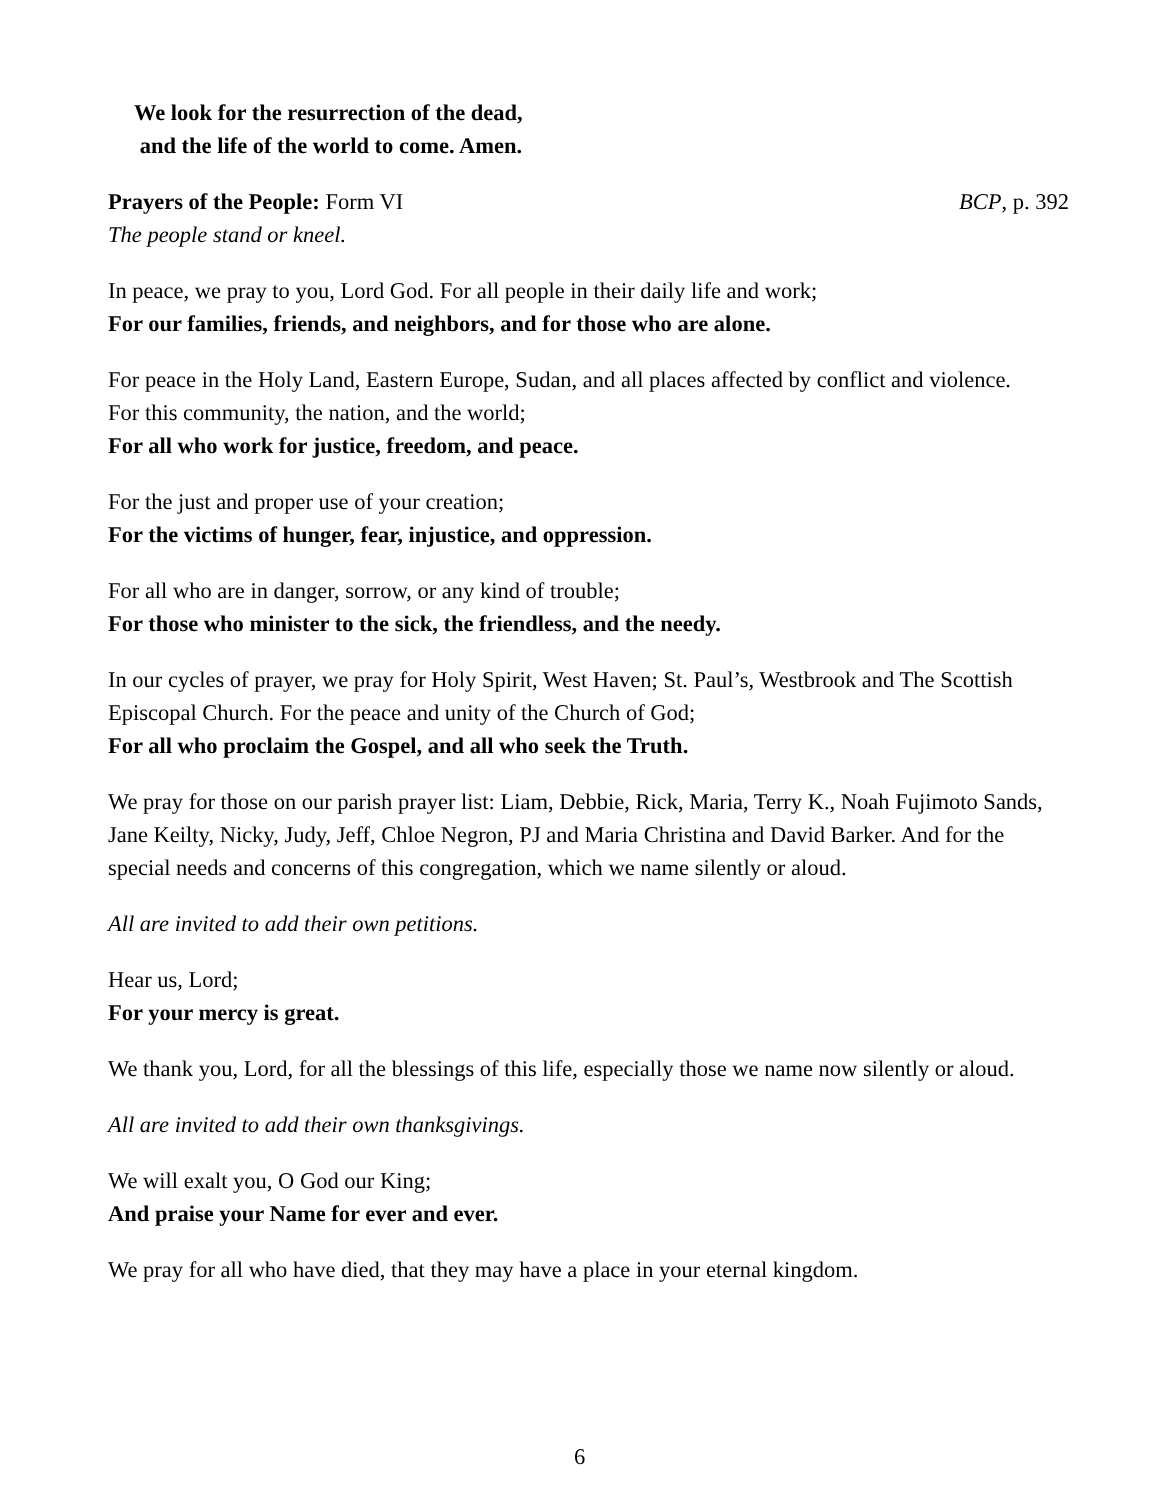We look for the resurrection of the dead,
and the life of the world to come. Amen.
Prayers of the People: Form VI BCP, p. 392
The people stand or kneel.
In peace, we pray to you, Lord God. For all people in their daily life and work;
For our families, friends, and neighbors, and for those who are alone.
For peace in the Holy Land, Eastern Europe, Sudan, and all places affected by conflict and violence.
For this community, the nation, and the world;
For all who work for justice, freedom, and peace.
For the just and proper use of your creation;
For the victims of hunger, fear, injustice, and oppression.
For all who are in danger, sorrow, or any kind of trouble;
For those who minister to the sick, the friendless, and the needy.
In our cycles of prayer, we pray for Holy Spirit, West Haven; St. Paul’s, Westbrook and The Scottish Episcopal Church. For the peace and unity of the Church of God;
For all who proclaim the Gospel, and all who seek the Truth.
We pray for those on our parish prayer list: Liam, Debbie, Rick, Maria, Terry K., Noah Fujimoto Sands, Jane Keilty, Nicky, Judy, Jeff, Chloe Negron, PJ and Maria Christina and David Barker. And for the special needs and concerns of this congregation, which we name silently or aloud.
All are invited to add their own petitions.
Hear us, Lord;
For your mercy is great.
We thank you, Lord, for all the blessings of this life, especially those we name now silently or aloud.
All are invited to add their own thanksgivings.
We will exalt you, O God our King;
And praise your Name for ever and ever.
We pray for all who have died, that they may have a place in your eternal kingdom.
6